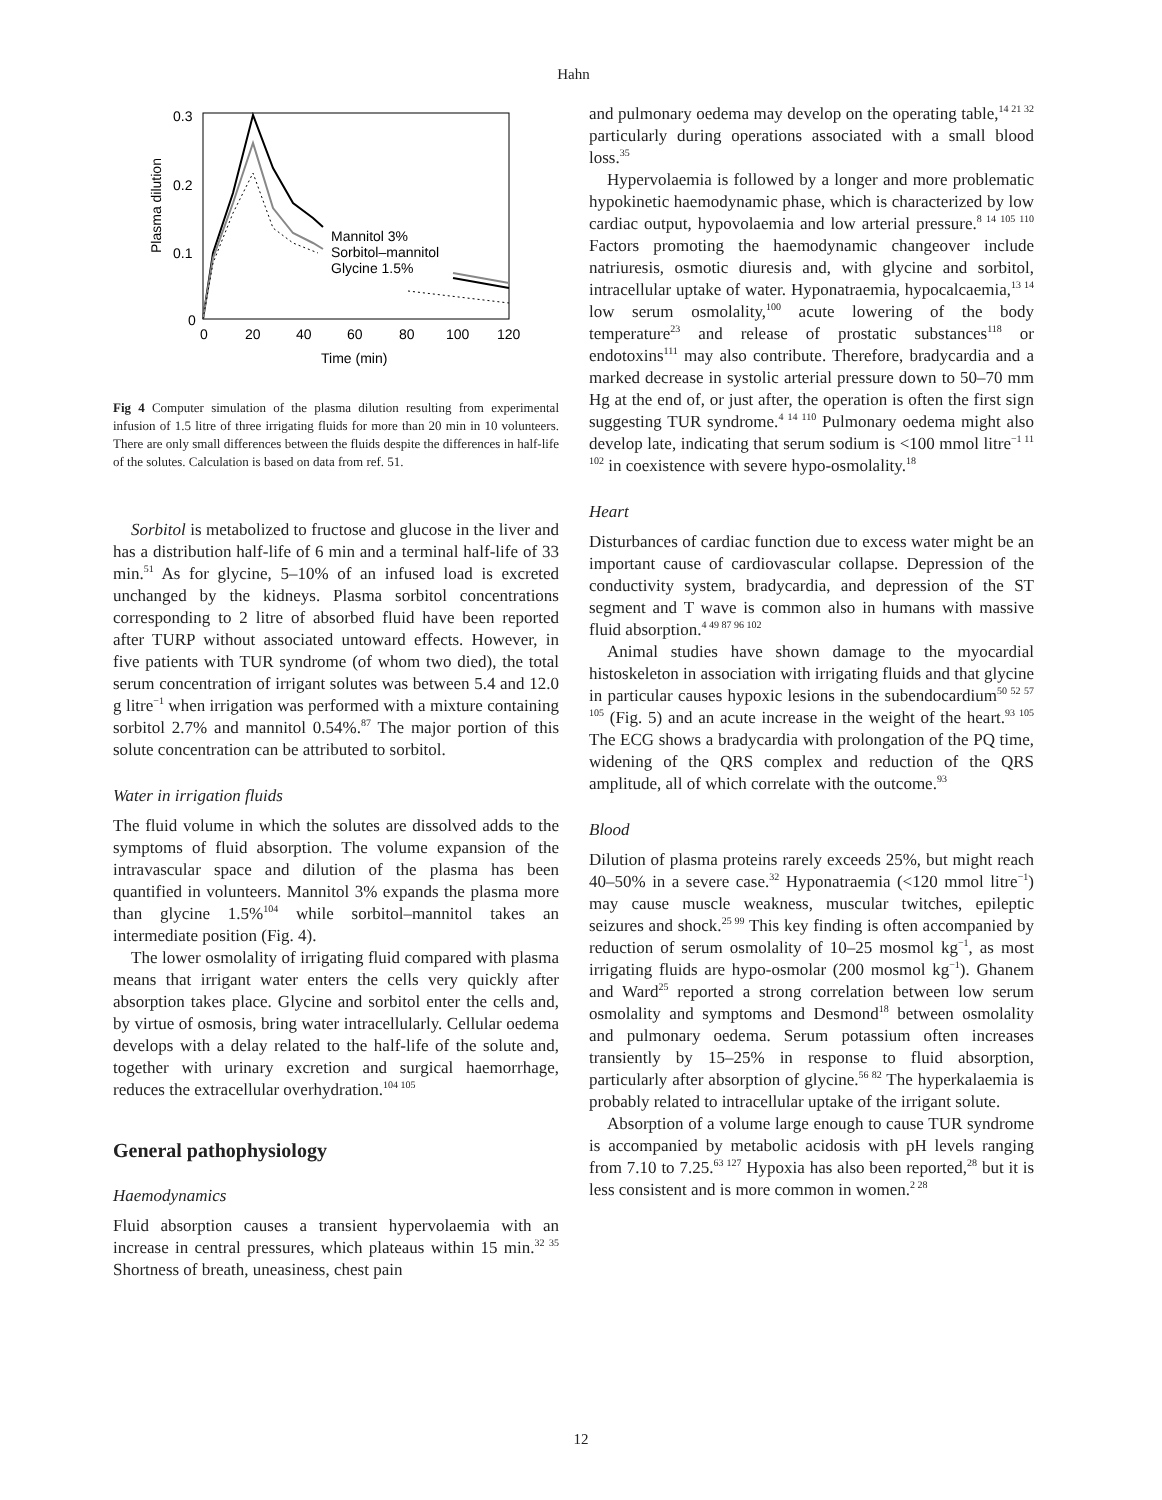Hahn
0.3
0.2
0.1
0
0
20
40
60
80
100
120
Time (min)
Plasma dilution
Mannitol 3%
Sorbitol–mannitol
Glycine 1.5%
Fig 4 Computer simulation of the plasma dilution resulting from experimental infusion of 1.5 litre of three irrigating fluids for more than 20 min in 10 volunteers. There are only small differences between the fluids despite the differences in half-life of the solutes. Calculation is based on data from ref. 51.
Sorbitol is metabolized to fructose and glucose in the liver and has a distribution half-life of 6 min and a terminal half-life of 33 min.<sup>51</sup> As for glycine, 5–10% of an infused load is excreted unchanged by the kidneys. Plasma sorbitol concentrations corresponding to 2 litre of absorbed fluid have been reported after TURP without associated untoward effects. However, in five patients with TUR syndrome (of whom two died), the total serum concentration of irrigant solutes was between 5.4 and 12.0 g litre<sup>−1</sup> when irrigation was performed with a mixture containing sorbitol 2.7% and mannitol 0.54%.<sup>87</sup> The major portion of this solute concentration can be attributed to sorbitol.
Water in irrigation fluids
The fluid volume in which the solutes are dissolved adds to the symptoms of fluid absorption. The volume expansion of the intravascular space and dilution of the plasma has been quantified in volunteers. Mannitol 3% expands the plasma more than glycine 1.5%<sup>104</sup> while sorbitol–mannitol takes an intermediate position (Fig. 4).
The lower osmolality of irrigating fluid compared with plasma means that irrigant water enters the cells very quickly after absorption takes place. Glycine and sorbitol enter the cells and, by virtue of osmosis, bring water intracellularly. Cellular oedema develops with a delay related to the half-life of the solute and, together with urinary excretion and surgical haemorrhage, reduces the extracellular overhydration.<sup>104 105</sup>
General pathophysiology
Haemodynamics
Fluid absorption causes a transient hypervolaemia with an increase in central pressures, which plateaus within 15 min.<sup>32 35</sup> Shortness of breath, uneasiness, chest pain
and pulmonary oedema may develop on the operating table,<sup>14 21 32</sup> particularly during operations associated with a small blood loss.<sup>35</sup>
Hypervolaemia is followed by a longer and more problematic hypokinetic haemodynamic phase, which is characterized by low cardiac output, hypovolaemia and low arterial pressure.<sup>8 14 105 110</sup> Factors promoting the haemodynamic changeover include natriuresis, osmotic diuresis and, with glycine and sorbitol, intracellular uptake of water. Hyponatraemia, hypocalcaemia,<sup>13 14</sup> low serum osmolality,<sup>100</sup> acute lowering of the body temperature<sup>23</sup> and release of prostatic substances<sup>118</sup> or endotoxins<sup>111</sup> may also contribute. Therefore, bradycardia and a marked decrease in systolic arterial pressure down to 50–70 mm Hg at the end of, or just after, the operation is often the first sign suggesting TUR syndrome.<sup>4 14 110</sup> Pulmonary oedema might also develop late, indicating that serum sodium is <100 mmol litre<sup>−1 11 102</sup> in coexistence with severe hypo-osmolality.<sup>18</sup>
Heart
Disturbances of cardiac function due to excess water might be an important cause of cardiovascular collapse. Depression of the conductivity system, bradycardia, and depression of the ST segment and T wave is common also in humans with massive fluid absorption.<sup>4 49 87 96 102</sup>
Animal studies have shown damage to the myocardial histoskeleton in association with irrigating fluids and that glycine in particular causes hypoxic lesions in the subendocardium<sup>50 52 57 105</sup> (Fig. 5) and an acute increase in the weight of the heart.<sup>93 105</sup> The ECG shows a bradycardia with prolongation of the PQ time, widening of the QRS complex and reduction of the QRS amplitude, all of which correlate with the outcome.<sup>93</sup>
Blood
Dilution of plasma proteins rarely exceeds 25%, but might reach 40–50% in a severe case.<sup>32</sup> Hyponatraemia (<120 mmol litre<sup>−1</sup>) may cause muscle weakness, muscular twitches, epileptic seizures and shock.<sup>25 99</sup> This key finding is often accompanied by reduction of serum osmolality of 10–25 mosmol kg<sup>−1</sup>, as most irrigating fluids are hypo-osmolar (200 mosmol kg<sup>−1</sup>). Ghanem and Ward<sup>25</sup> reported a strong correlation between low serum osmolality and symptoms and Desmond<sup>18</sup> between osmolality and pulmonary oedema. Serum potassium often increases transiently by 15–25% in response to fluid absorption, particularly after absorption of glycine.<sup>56 82</sup> The hyperkalaemia is probably related to intracellular uptake of the irrigant solute.
Absorption of a volume large enough to cause TUR syndrome is accompanied by metabolic acidosis with pH levels ranging from 7.10 to 7.25.<sup>63 127</sup> Hypoxia has also been reported,<sup>28</sup> but it is less consistent and is more common in women.<sup>2 28</sup>
12